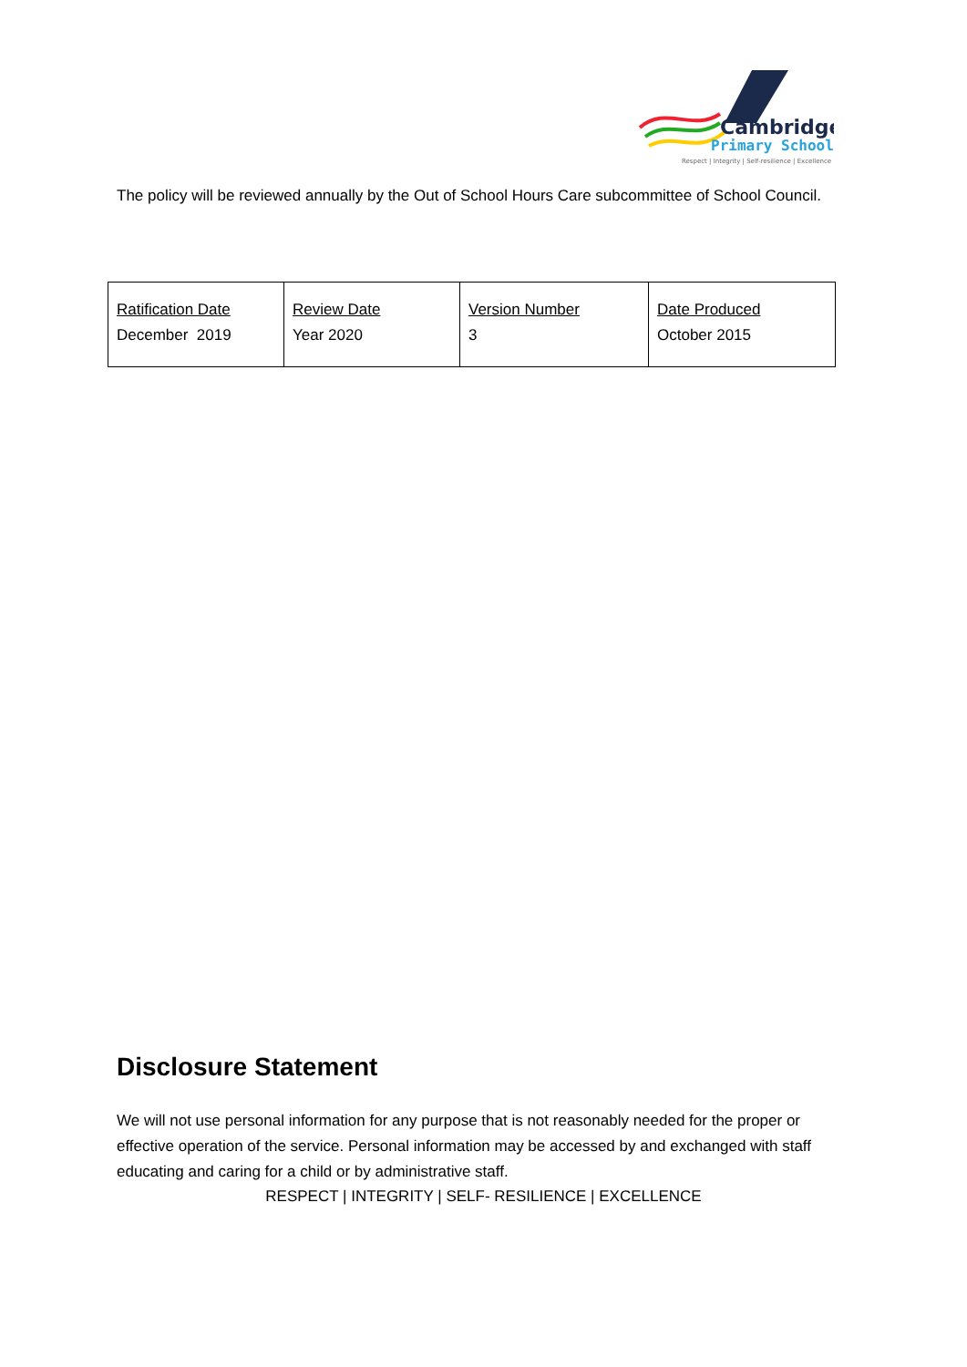Cambridge
Primary School
Respect | Integrity | Self-resilience | Excellence
The policy will be reviewed annually by the Out of School Hours Care subcommittee of School Council.
| Ratification Date December 2019 | Review Date Year 2020 | Version Number 3 | Date Produced October 2015 |
Disclosure Statement
We will not use personal information for any purpose that is not reasonably needed for the proper or effective operation of the service. Personal information may be accessed by and exchanged with staff educating and caring for a child or by administrative staff.
RESPECT | INTEGRITY | SELF- RESILIENCE | EXCELLENCE